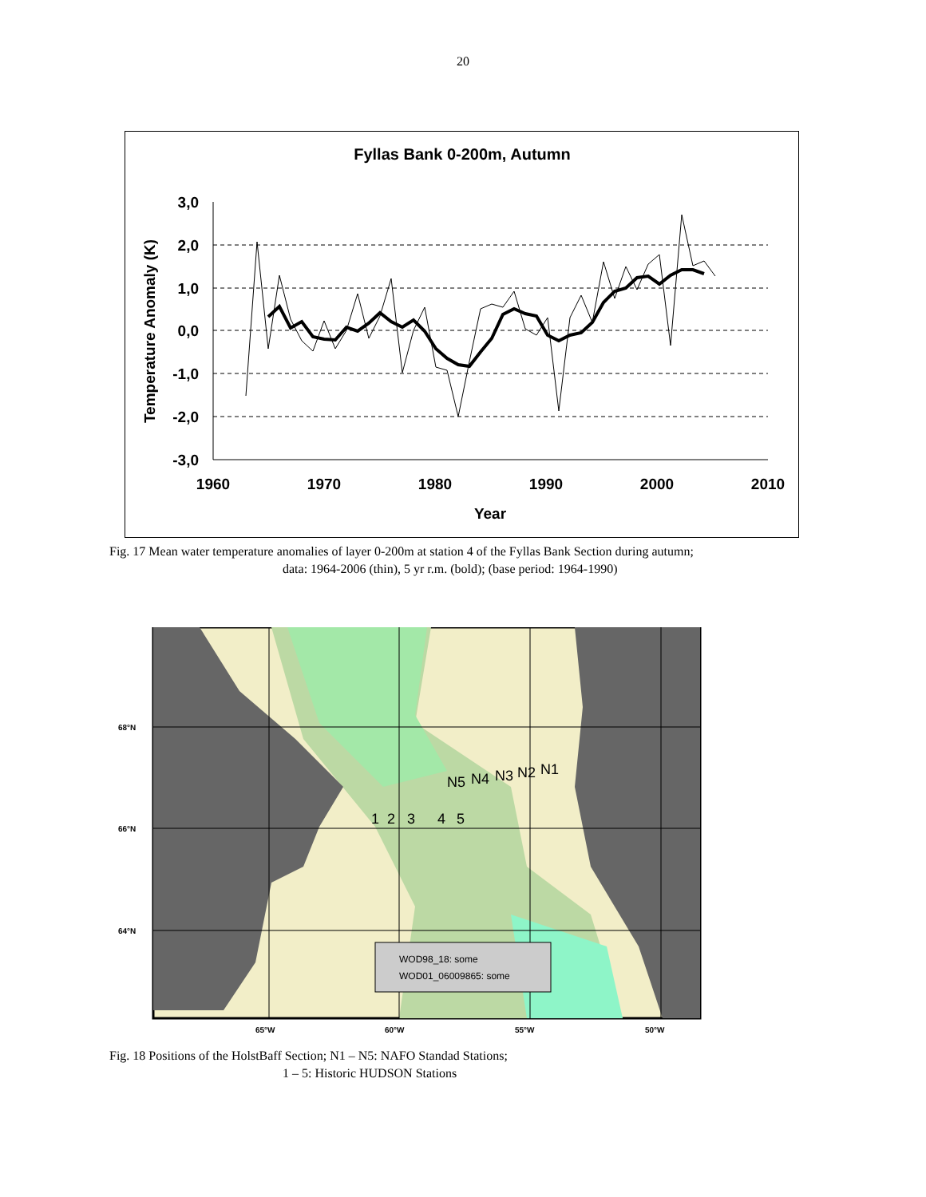20
Fyllas Bank 0-200m, Autumn
3,0
2,0
1,0
0,0
-1,0
-2,0
-3,0
1960
1970
1980
1990
2000
2010
Year
Temperature Anomaly (K)
Fig. 17 Mean water temperature anomalies of layer 0-200m at station 4 of the Fyllas Bank Section during autumn;
data: 1964-2006 (thin), 5 yr r.m. (bold); (base period: 1964-1990)
N5
N4
N3
N2
N1
1
2
3
4
5
68°N
66°N
64°N
65°W
60°W
55°W
50°W
WOD98_18: some
WOD01_06009865: some
Fig. 18 Positions of the HolstBaff Section; N1 – N5: NAFO Standad Stations;
1 – 5: Historic HUDSON Stations